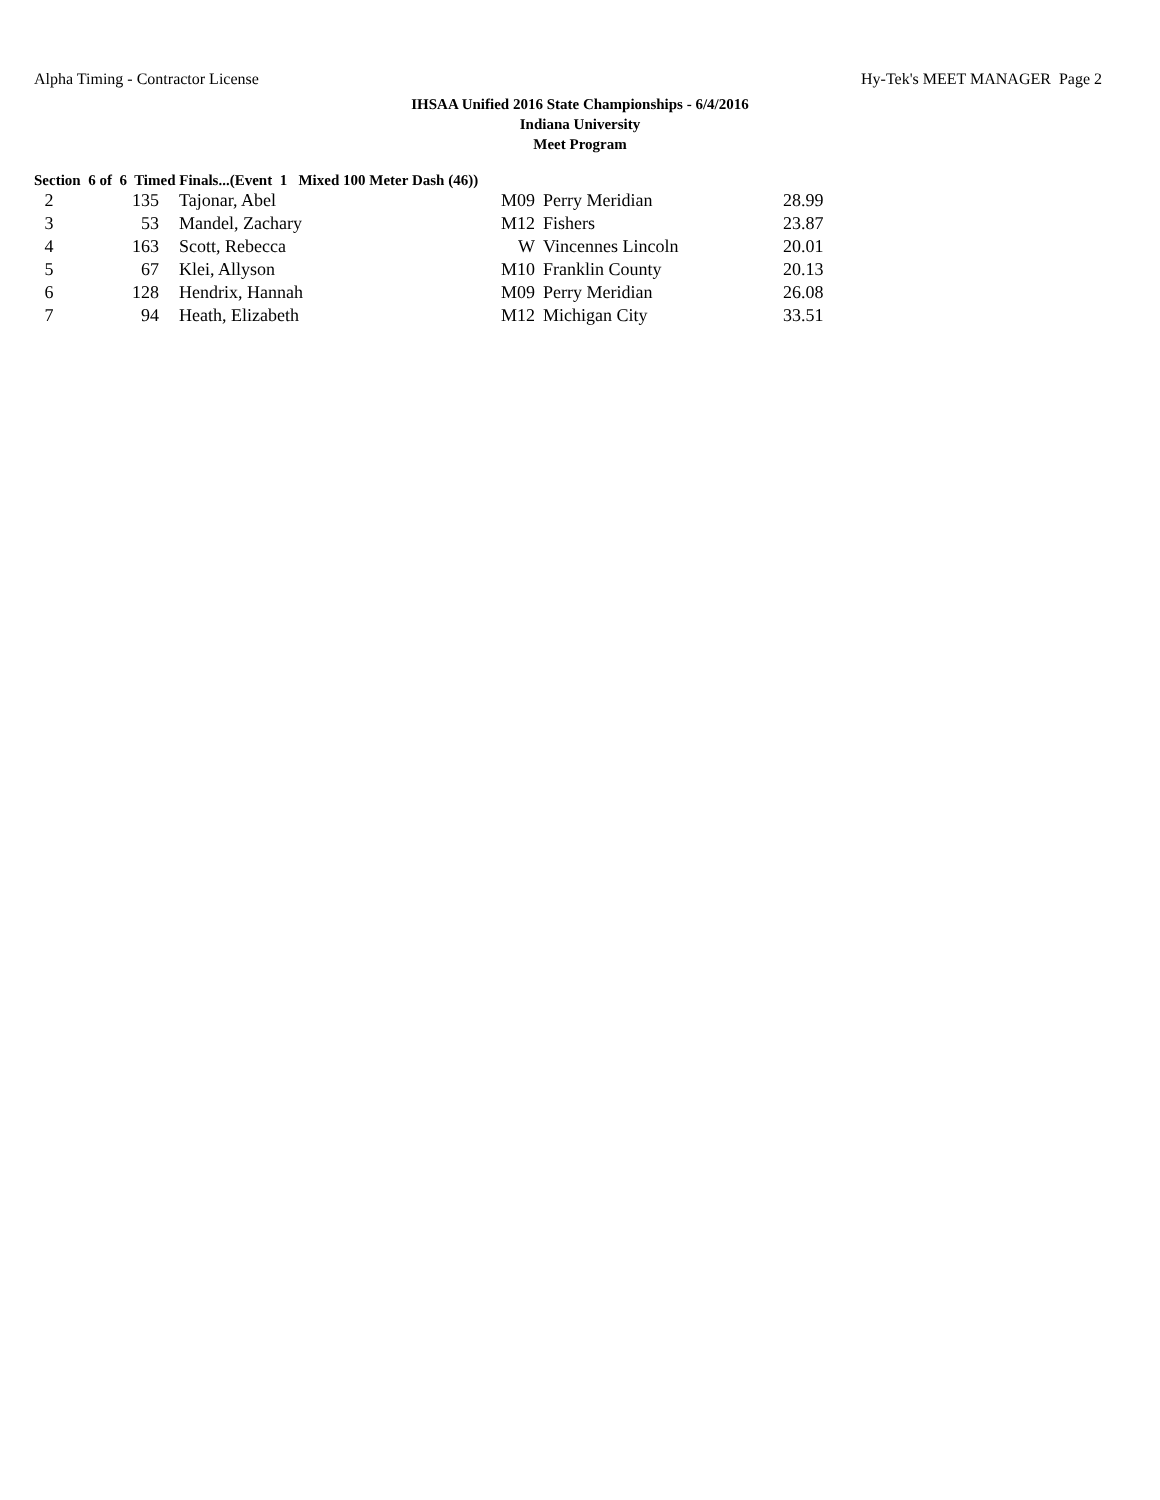Alpha Timing - Contractor License Hy-Tek's MEET MANAGER Page 2
IHSAA Unified 2016 State Championships - 6/4/2016
Indiana University
Meet Program
Section 6 of 6 Timed Finals...(Event 1 Mixed 100 Meter Dash (46))
| 2 | 135 | | Tajonar, Abel | M09 | Perry Meridian | 28.99 |
| 3 | 53 | | Mandel, Zachary | M12 | Fishers | 23.87 |
| 4 | 163 | | Scott, Rebecca | W | Vincennes Lincoln | 20.01 |
| 5 | 67 | | Klei, Allyson | M10 | Franklin County | 20.13 |
| 6 | 128 | | Hendrix, Hannah | M09 | Perry Meridian | 26.08 |
| 7 | 94 | | Heath, Elizabeth | M12 | Michigan City | 33.51 |